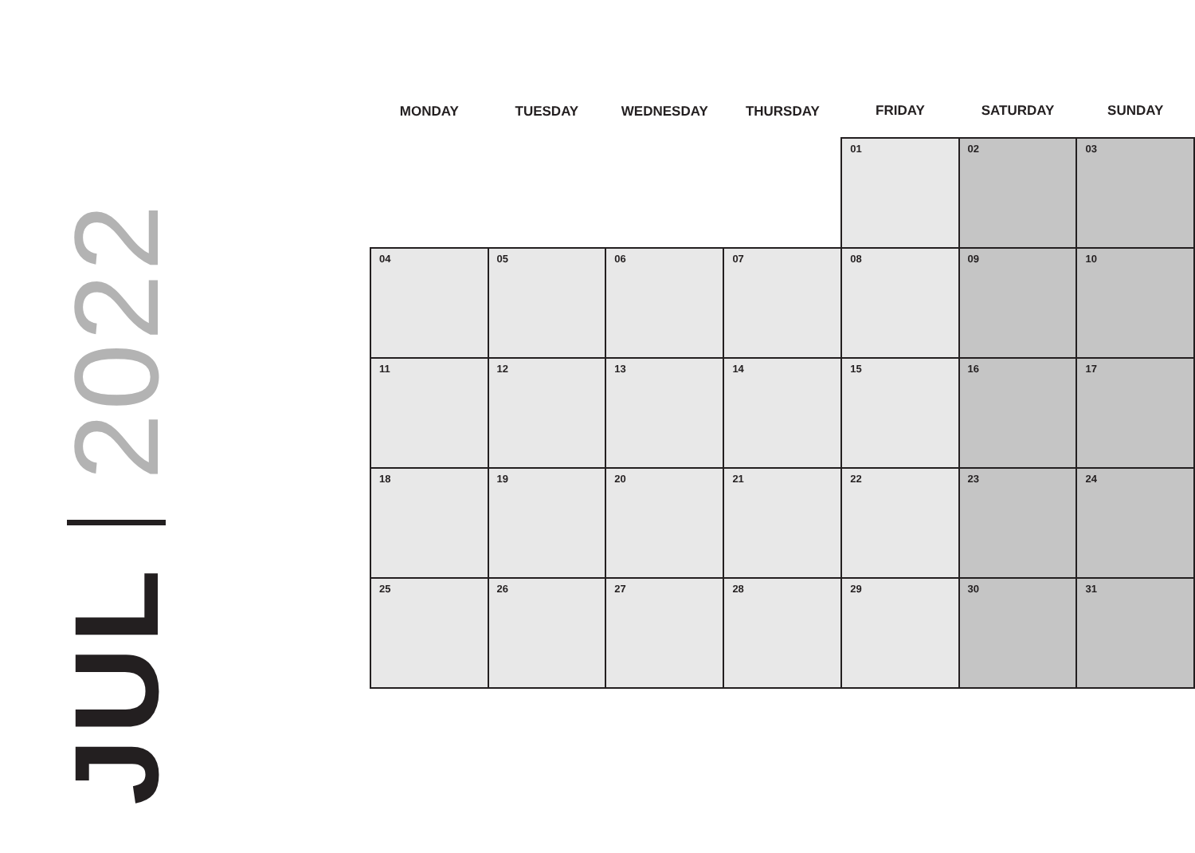JUL 2022
| MONDAY | TUESDAY | WEDNESDAY | THURSDAY | FRIDAY | SATURDAY | SUNDAY |
| --- | --- | --- | --- | --- | --- | --- |
| | | | | 01 | 02 | 03 |
| 04 | 05 | 06 | 07 | 08 | 09 | 10 |
| 11 | 12 | 13 | 14 | 15 | 16 | 17 |
| 18 | 19 | 20 | 21 | 22 | 23 | 24 |
| 25 | 26 | 27 | 28 | 29 | 30 | 31 |